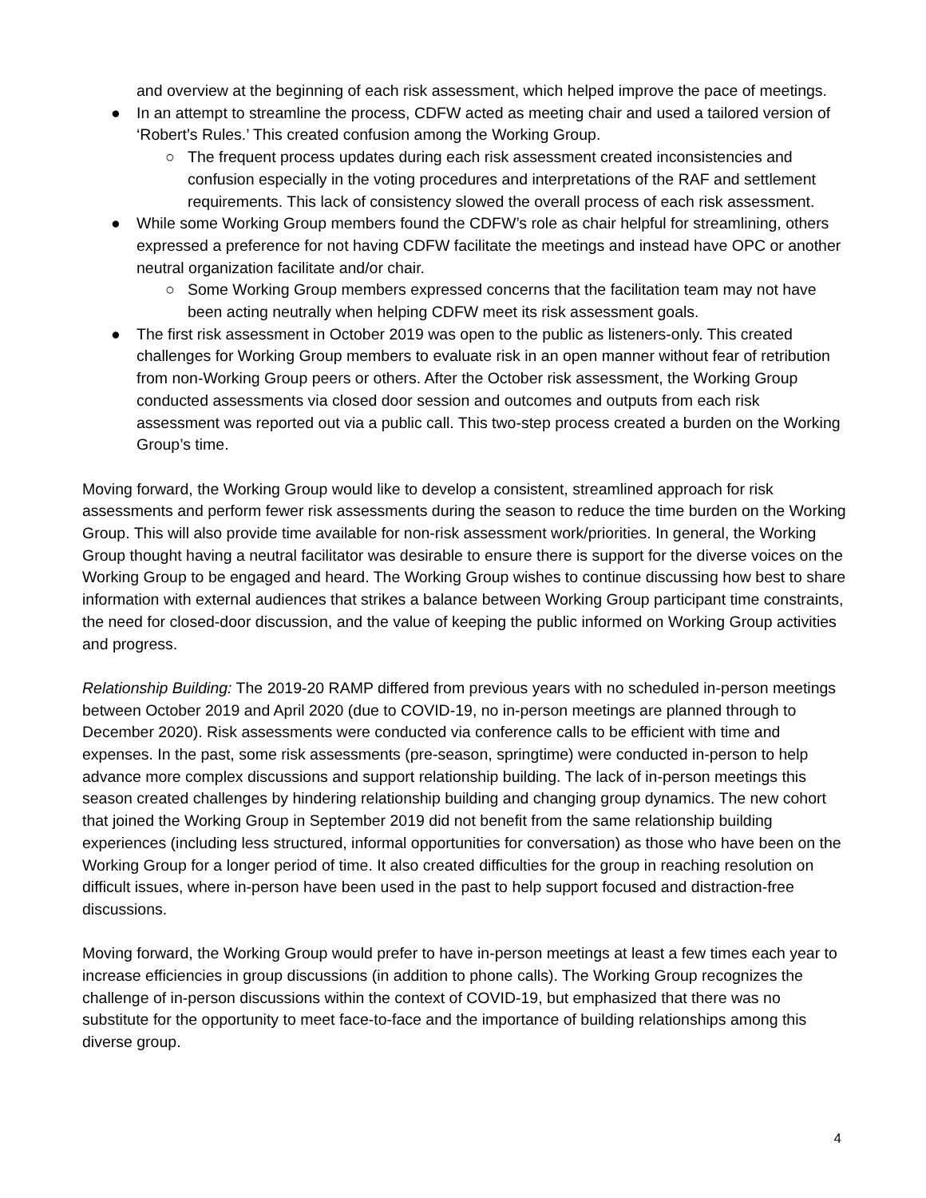and overview at the beginning of each risk assessment, which helped improve the pace of meetings.
● In an attempt to streamline the process, CDFW acted as meeting chair and used a tailored version of ‘Robert’s Rules.’ This created confusion among the Working Group.
○ The frequent process updates during each risk assessment created inconsistencies and confusion especially in the voting procedures and interpretations of the RAF and settlement requirements. This lack of consistency slowed the overall process of each risk assessment.
● While some Working Group members found the CDFW’s role as chair helpful for streamlining, others expressed a preference for not having CDFW facilitate the meetings and instead have OPC or another neutral organization facilitate and/or chair.
○ Some Working Group members expressed concerns that the facilitation team may not have been acting neutrally when helping CDFW meet its risk assessment goals.
● The first risk assessment in October 2019 was open to the public as listeners-only. This created challenges for Working Group members to evaluate risk in an open manner without fear of retribution from non-Working Group peers or others. After the October risk assessment, the Working Group conducted assessments via closed door session and outcomes and outputs from each risk assessment was reported out via a public call. This two-step process created a burden on the Working Group’s time.
Moving forward, the Working Group would like to develop a consistent, streamlined approach for risk assessments and perform fewer risk assessments during the season to reduce the time burden on the Working Group. This will also provide time available for non-risk assessment work/priorities. In general, the Working Group thought having a neutral facilitator was desirable to ensure there is support for the diverse voices on the Working Group to be engaged and heard. The Working Group wishes to continue discussing how best to share information with external audiences that strikes a balance between Working Group participant time constraints, the need for closed-door discussion, and the value of keeping the public informed on Working Group activities and progress.
Relationship Building: The 2019-20 RAMP differed from previous years with no scheduled in-person meetings between October 2019 and April 2020 (due to COVID-19, no in-person meetings are planned through to December 2020). Risk assessments were conducted via conference calls to be efficient with time and expenses. In the past, some risk assessments (pre-season, springtime) were conducted in-person to help advance more complex discussions and support relationship building. The lack of in-person meetings this season created challenges by hindering relationship building and changing group dynamics. The new cohort that joined the Working Group in September 2019 did not benefit from the same relationship building experiences (including less structured, informal opportunities for conversation) as those who have been on the Working Group for a longer period of time. It also created difficulties for the group in reaching resolution on difficult issues, where in-person have been used in the past to help support focused and distraction-free discussions.
Moving forward, the Working Group would prefer to have in-person meetings at least a few times each year to increase efficiencies in group discussions (in addition to phone calls). The Working Group recognizes the challenge of in-person discussions within the context of COVID-19, but emphasized that there was no substitute for the opportunity to meet face-to-face and the importance of building relationships among this diverse group.
4